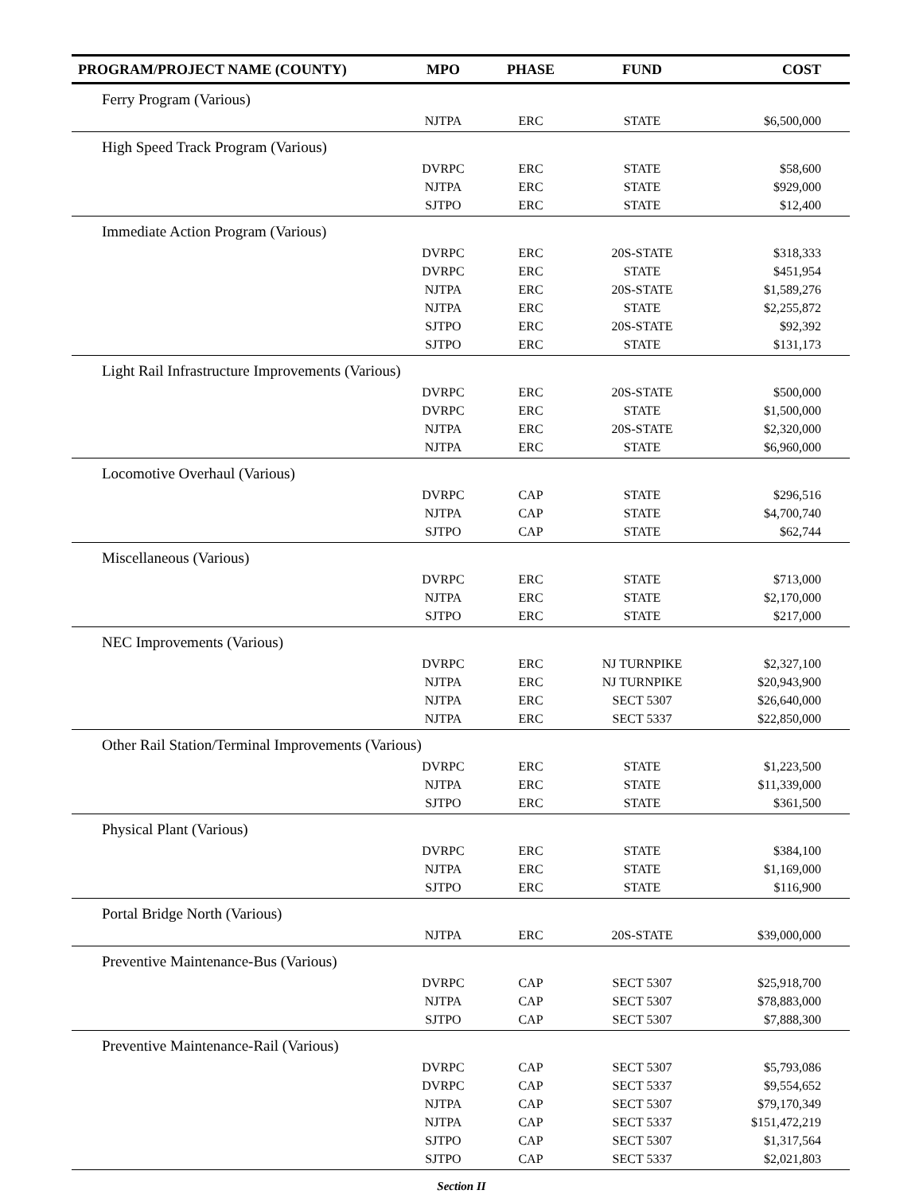| PROGRAM/PROJECT NAME (COUNTY) | MPO | PHASE | FUND | COST |
| --- | --- | --- | --- | --- |
| Ferry Program (Various) | | | | |
| | NJTPA | ERC | STATE | $6,500,000 |
| High Speed Track Program (Various) | | | | |
| | DVRPC | ERC | STATE | $58,600 |
| | NJTPA | ERC | STATE | $929,000 |
| | SJTPO | ERC | STATE | $12,400 |
| Immediate Action Program (Various) | | | | |
| | DVRPC | ERC | 20S-STATE | $318,333 |
| | DVRPC | ERC | STATE | $451,954 |
| | NJTPA | ERC | 20S-STATE | $1,589,276 |
| | NJTPA | ERC | STATE | $2,255,872 |
| | SJTPO | ERC | 20S-STATE | $92,392 |
| | SJTPO | ERC | STATE | $131,173 |
| Light Rail Infrastructure Improvements (Various) | | | | |
| | DVRPC | ERC | 20S-STATE | $500,000 |
| | DVRPC | ERC | STATE | $1,500,000 |
| | NJTPA | ERC | 20S-STATE | $2,320,000 |
| | NJTPA | ERC | STATE | $6,960,000 |
| Locomotive Overhaul (Various) | | | | |
| | DVRPC | CAP | STATE | $296,516 |
| | NJTPA | CAP | STATE | $4,700,740 |
| | SJTPO | CAP | STATE | $62,744 |
| Miscellaneous (Various) | | | | |
| | DVRPC | ERC | STATE | $713,000 |
| | NJTPA | ERC | STATE | $2,170,000 |
| | SJTPO | ERC | STATE | $217,000 |
| NEC Improvements (Various) | | | | |
| | DVRPC | ERC | NJ TURNPIKE | $2,327,100 |
| | NJTPA | ERC | NJ TURNPIKE | $20,943,900 |
| | NJTPA | ERC | SECT 5307 | $26,640,000 |
| | NJTPA | ERC | SECT 5337 | $22,850,000 |
| Other Rail Station/Terminal Improvements (Various) | | | | |
| | DVRPC | ERC | STATE | $1,223,500 |
| | NJTPA | ERC | STATE | $11,339,000 |
| | SJTPO | ERC | STATE | $361,500 |
| Physical Plant (Various) | | | | |
| | DVRPC | ERC | STATE | $384,100 |
| | NJTPA | ERC | STATE | $1,169,000 |
| | SJTPO | ERC | STATE | $116,900 |
| Portal Bridge North (Various) | | | | |
| | NJTPA | ERC | 20S-STATE | $39,000,000 |
| Preventive Maintenance-Bus (Various) | | | | |
| | DVRPC | CAP | SECT 5307 | $25,918,700 |
| | NJTPA | CAP | SECT 5307 | $78,883,000 |
| | SJTPO | CAP | SECT 5307 | $7,888,300 |
| Preventive Maintenance-Rail (Various) | | | | |
| | DVRPC | CAP | SECT 5307 | $5,793,086 |
| | DVRPC | CAP | SECT 5337 | $9,554,652 |
| | NJTPA | CAP | SECT 5307 | $79,170,349 |
| | NJTPA | CAP | SECT 5337 | $151,472,219 |
| | SJTPO | CAP | SECT 5307 | $1,317,564 |
| | SJTPO | CAP | SECT 5337 | $2,021,803 |
Section II